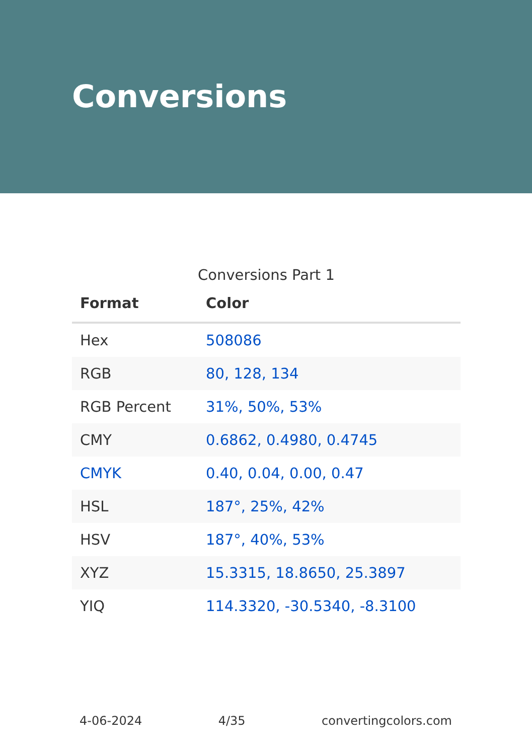Conversions
Conversions Part 1
| Format | Color |
| --- | --- |
| Hex | 508086 |
| RGB | 80, 128, 134 |
| RGB Percent | 31%, 50%, 53% |
| CMY | 0.6862, 0.4980, 0.4745 |
| CMYK | 0.40, 0.04, 0.00, 0.47 |
| HSL | 187°, 25%, 42% |
| HSV | 187°, 40%, 53% |
| XYZ | 15.3315, 18.8650, 25.3897 |
| YIQ | 114.3320, -30.5340, -8.3100 |
4-06-2024 4/35 convertingcolors.com